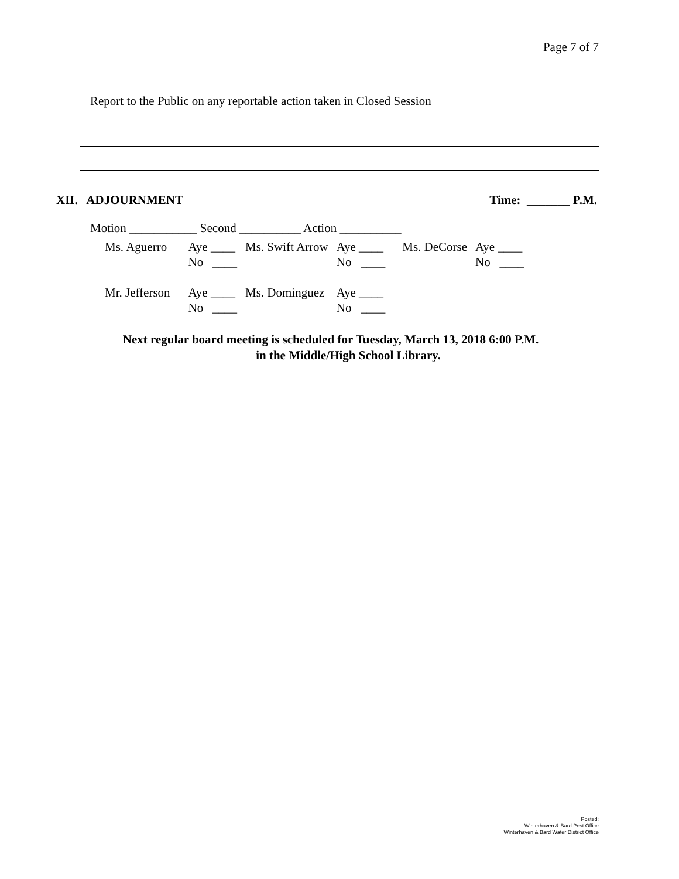Page 7 of 7
Report to the Public on any reportable action taken in Closed Session
XII. ADJOURNMENT Time: _______ P.M.
Motion ___________ Second __________ Action __________
| Ms. Aguerro | Aye ____ No ____ | Ms. Swift Arrow | Aye ____ No ____ | Ms. DeCorse | Aye ____ No ____ |
| Mr. Jefferson | Aye ____ No ____ | Ms. Dominguez | Aye ____ No ____ | | |
Next regular board meeting is scheduled for Tuesday, March 13, 2018 6:00 P.M.
in the Middle/High School Library.
Posted:
Winterhaven & Bard Post Office
Winterhaven & Bard Water District Office